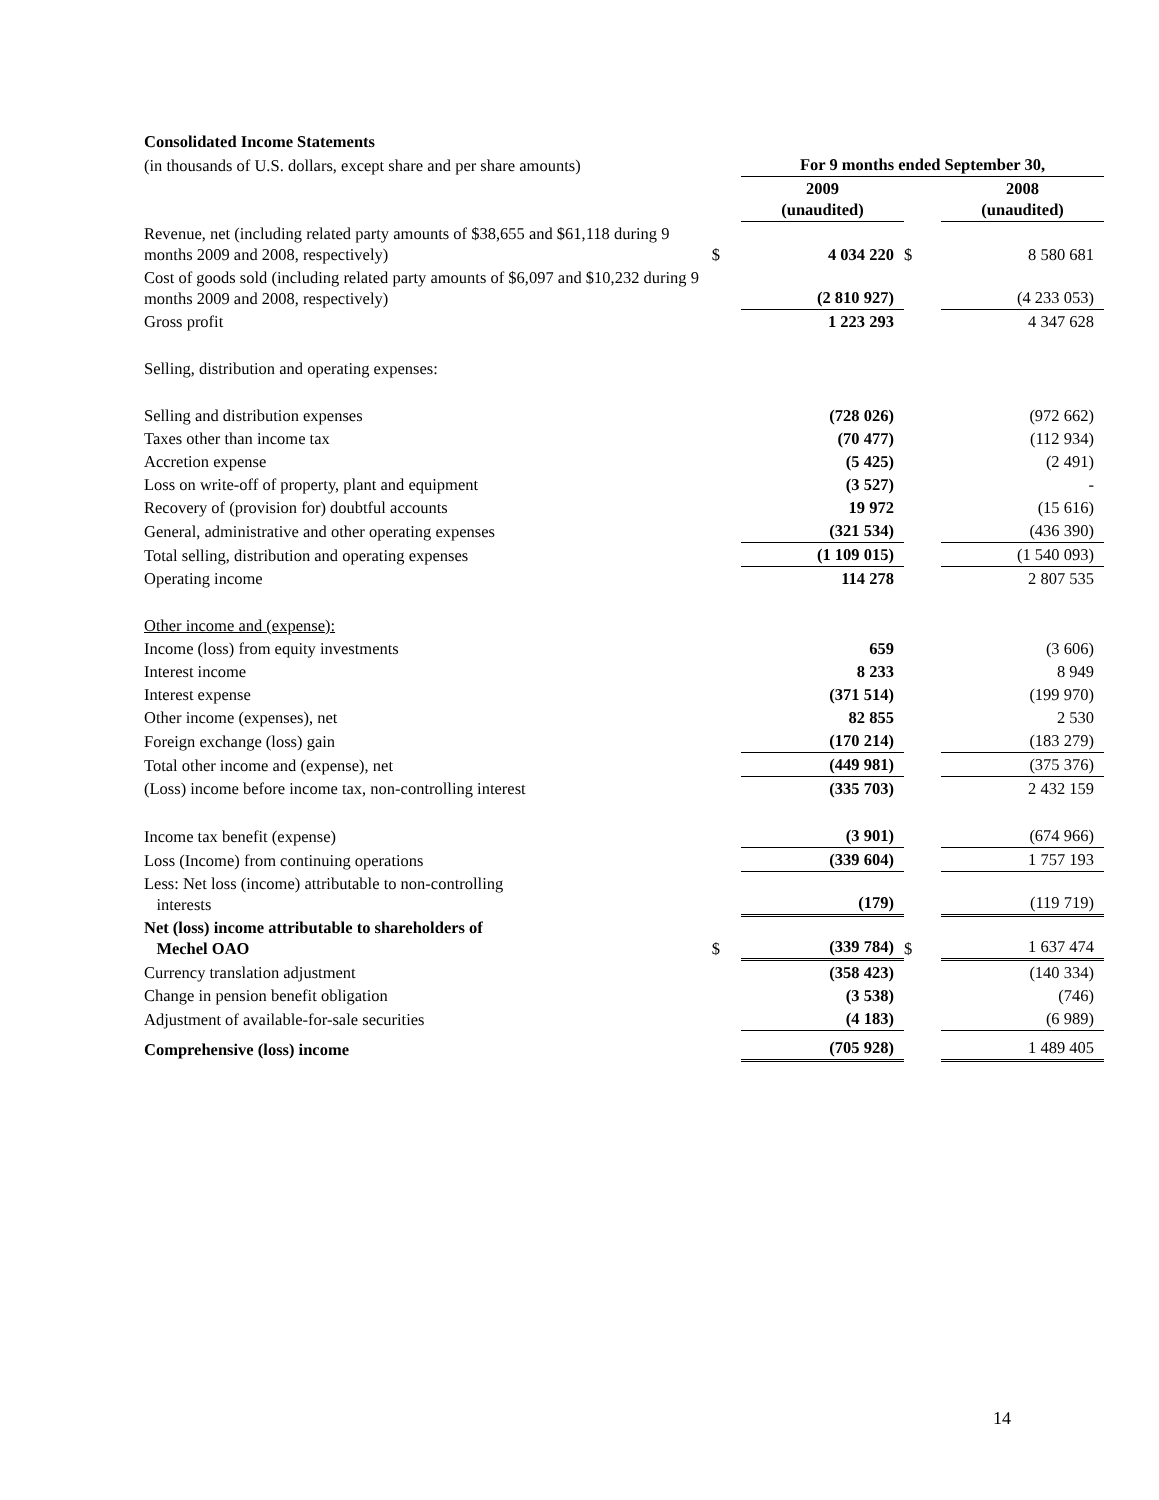| Consolidated Income Statements | | | | |
| (in thousands of U.S. dollars, except share and per share amounts) | | For 9 months ended September 30, | | |
| | | 2009 (unaudited) | | 2008 (unaudited) |
| Revenue, net (including related party amounts of $38,655 and $61,118 during 9 months 2009 and 2008, respectively) | $ | 4 034 220 | $ | 8 580 681 |
| Cost of goods sold (including related party amounts of $6,097 and $10,232 during 9 months 2009 and 2008, respectively) | | (2 810 927) | | (4 233 053) |
| Gross profit | | 1 223 293 | | 4 347 628 |
| Selling, distribution and operating expenses: | | | | |
| Selling and distribution expenses | | (728 026) | | (972 662) |
| Taxes other than income tax | | (70 477) | | (112 934) |
| Accretion expense | | (5 425) | | (2 491) |
| Loss on write-off of property, plant and equipment | | (3 527) | | - |
| Recovery of (provision for) doubtful accounts | | 19 972 | | (15 616) |
| General, administrative and other operating expenses | | (321 534) | | (436 390) |
| Total selling, distribution and operating expenses | | (1 109 015) | | (1 540 093) |
| Operating income | | 114 278 | | 2 807 535 |
| Other income and (expense): | | | | |
| Income (loss) from equity investments | | 659 | | (3 606) |
| Interest income | | 8 233 | | 8 949 |
| Interest expense | | (371 514) | | (199 970) |
| Other income (expenses), net | | 82 855 | | 2 530 |
| Foreign exchange (loss) gain | | (170 214) | | (183 279) |
| Total other income and (expense), net | | (449 981) | | (375 376) |
| (Loss) income before income tax, non-controlling interest | | (335 703) | | 2 432 159 |
| Income tax benefit (expense) | | (3 901) | | (674 966) |
| Loss (Income) from continuing operations | | (339 604) | | 1 757 193 |
| Less: Net loss (income) attributable to non-controlling interests | | (179) | | (119 719) |
| Net (loss) income attributable to shareholders of Mechel OAO | $ | (339 784) | $ | 1 637 474 |
| Currency translation adjustment | | (358 423) | | (140 334) |
| Change in pension benefit obligation | | (3 538) | | (746) |
| Adjustment of available-for-sale securities | | (4 183) | | (6 989) |
| Comprehensive (loss) income | | (705 928) | | 1 489 405 |
14